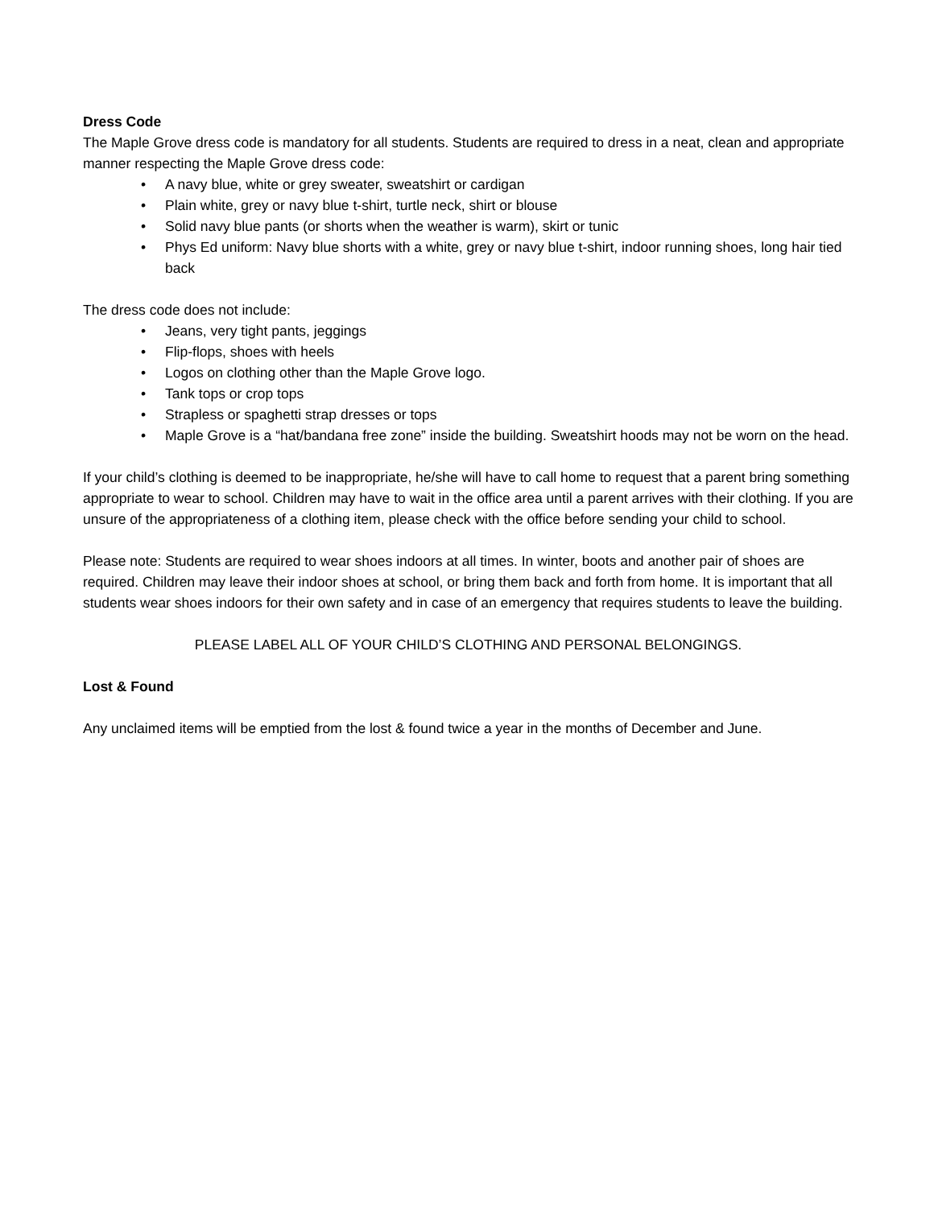Dress Code
The Maple Grove dress code is mandatory for all students. Students are required to dress in a neat, clean and appropriate manner respecting the Maple Grove dress code:
• A navy blue, white or grey sweater, sweatshirt or cardigan
• Plain white, grey or navy blue t-shirt, turtle neck, shirt or blouse
• Solid navy blue pants (or shorts when the weather is warm), skirt or tunic
• Phys Ed uniform: Navy blue shorts with a white, grey or navy blue t-shirt, indoor running shoes, long hair tied back
The dress code does not include:
• Jeans, very tight pants, jeggings
• Flip-flops, shoes with heels
• Logos on clothing other than the Maple Grove logo.
• Tank tops or crop tops
• Strapless or spaghetti strap dresses or tops
• Maple Grove is a “hat/bandana free zone” inside the building. Sweatshirt hoods may not be worn on the head.
If your child’s clothing is deemed to be inappropriate, he/she will have to call home to request that a parent bring something appropriate to wear to school. Children may have to wait in the office area until a parent arrives with their clothing. If you are unsure of the appropriateness of a clothing item, please check with the office before sending your child to school.
Please note: Students are required to wear shoes indoors at all times. In winter, boots and another pair of shoes are required. Children may leave their indoor shoes at school, or bring them back and forth from home. It is important that all students wear shoes indoors for their own safety and in case of an emergency that requires students to leave the building.
PLEASE LABEL ALL OF YOUR CHILD’S CLOTHING AND PERSONAL BELONGINGS.
Lost & Found
Any unclaimed items will be emptied from the lost & found twice a year in the months of December and June.